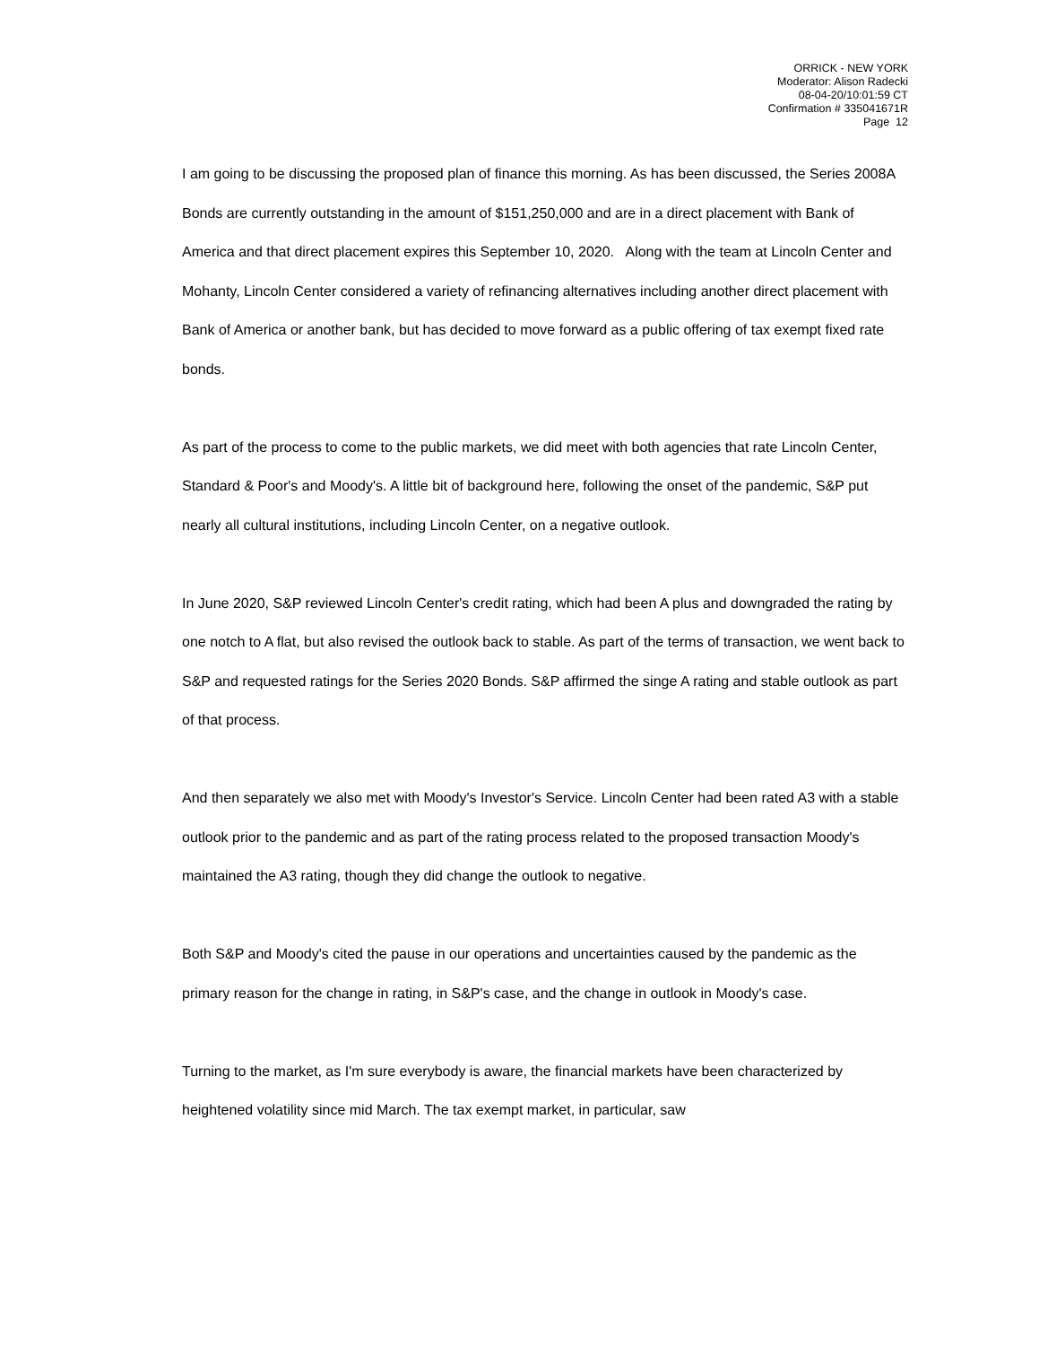ORRICK - NEW YORK
Moderator: Alison Radecki
08-04-20/10:01:59 CT
Confirmation # 335041671R
Page 12
I am going to be discussing the proposed plan of finance this morning. As has been discussed, the Series 2008A Bonds are currently outstanding in the amount of $151,250,000 and are in a direct placement with Bank of America and that direct placement expires this September 10, 2020. Along with the team at Lincoln Center and Mohanty, Lincoln Center considered a variety of refinancing alternatives including another direct placement with Bank of America or another bank, but has decided to move forward as a public offering of tax exempt fixed rate bonds.
As part of the process to come to the public markets, we did meet with both agencies that rate Lincoln Center, Standard & Poor's and Moody's. A little bit of background here, following the onset of the pandemic, S&P put nearly all cultural institutions, including Lincoln Center, on a negative outlook.
In June 2020, S&P reviewed Lincoln Center's credit rating, which had been A plus and downgraded the rating by one notch to A flat, but also revised the outlook back to stable. As part of the terms of transaction, we went back to S&P and requested ratings for the Series 2020 Bonds. S&P affirmed the singe A rating and stable outlook as part of that process.
And then separately we also met with Moody's Investor's Service. Lincoln Center had been rated A3 with a stable outlook prior to the pandemic and as part of the rating process related to the proposed transaction Moody's maintained the A3 rating, though they did change the outlook to negative.
Both S&P and Moody's cited the pause in our operations and uncertainties caused by the pandemic as the primary reason for the change in rating, in S&P's case, and the change in outlook in Moody's case.
Turning to the market, as I'm sure everybody is aware, the financial markets have been characterized by heightened volatility since mid March. The tax exempt market, in particular, saw